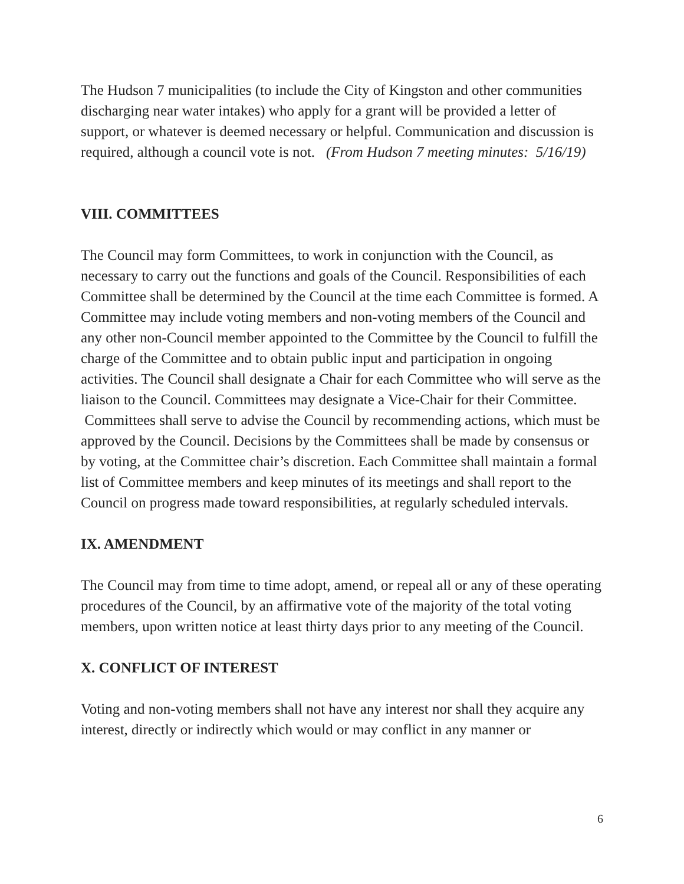The Hudson 7 municipalities (to include the City of Kingston and other communities discharging near water intakes) who apply for a grant will be provided a letter of support, or whatever is deemed necessary or helpful. Communication and discussion is required, although a council vote is not. (From Hudson 7 meeting minutes: 5/16/19)
VIII. COMMITTEES
The Council may form Committees, to work in conjunction with the Council, as necessary to carry out the functions and goals of the Council. Responsibilities of each Committee shall be determined by the Council at the time each Committee is formed. A Committee may include voting members and non-voting members of the Council and any other non-Council member appointed to the Committee by the Council to fulfill the charge of the Committee and to obtain public input and participation in ongoing activities. The Council shall designate a Chair for each Committee who will serve as the liaison to the Council. Committees may designate a Vice-Chair for their Committee. Committees shall serve to advise the Council by recommending actions, which must be approved by the Council. Decisions by the Committees shall be made by consensus or by voting, at the Committee chair’s discretion. Each Committee shall maintain a formal list of Committee members and keep minutes of its meetings and shall report to the Council on progress made toward responsibilities, at regularly scheduled intervals.
IX. AMENDMENT
The Council may from time to time adopt, amend, or repeal all or any of these operating procedures of the Council, by an affirmative vote of the majority of the total voting members, upon written notice at least thirty days prior to any meeting of the Council.
X. CONFLICT OF INTEREST
Voting and non-voting members shall not have any interest nor shall they acquire any interest, directly or indirectly which would or may conflict in any manner or
6